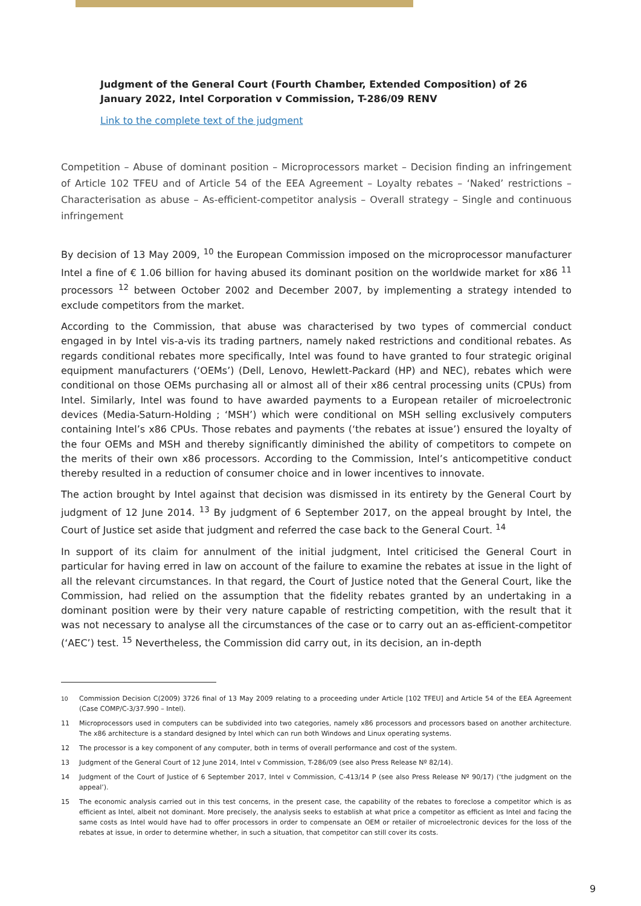Judgment of the General Court (Fourth Chamber, Extended Composition) of 26 January 2022, Intel Corporation v Commission, T-286/09 RENV
Link to the complete text of the judgment
Competition – Abuse of dominant position – Microprocessors market – Decision finding an infringement of Article 102 TFEU and of Article 54 of the EEA Agreement – Loyalty rebates – ‘Naked’ restrictions – Characterisation as abuse – As-efficient-competitor analysis – Overall strategy – Single and continuous infringement
By decision of 13 May 2009, <sup>10</sup> the European Commission imposed on the microprocessor manufacturer Intel a fine of € 1.06 billion for having abused its dominant position on the worldwide market for x86 <sup>11</sup> processors <sup>12</sup> between October 2002 and December 2007, by implementing a strategy intended to exclude competitors from the market.
According to the Commission, that abuse was characterised by two types of commercial conduct engaged in by Intel vis-a-vis its trading partners, namely naked restrictions and conditional rebates. As regards conditional rebates more specifically, Intel was found to have granted to four strategic original equipment manufacturers (‘OEMs’) (Dell, Lenovo, Hewlett-Packard (HP) and NEC), rebates which were conditional on those OEMs purchasing all or almost all of their x86 central processing units (CPUs) from Intel. Similarly, Intel was found to have awarded payments to a European retailer of microelectronic devices (Media-Saturn-Holding ; ‘MSH’) which were conditional on MSH selling exclusively computers containing Intel’s x86 CPUs. Those rebates and payments (‘the rebates at issue’) ensured the loyalty of the four OEMs and MSH and thereby significantly diminished the ability of competitors to compete on the merits of their own x86 processors. According to the Commission, Intel’s anticompetitive conduct thereby resulted in a reduction of consumer choice and in lower incentives to innovate.
The action brought by Intel against that decision was dismissed in its entirety by the General Court by judgment of 12 June 2014. <sup>13</sup> By judgment of 6 September 2017, on the appeal brought by Intel, the Court of Justice set aside that judgment and referred the case back to the General Court. <sup>14</sup>
In support of its claim for annulment of the initial judgment, Intel criticised the General Court in particular for having erred in law on account of the failure to examine the rebates at issue in the light of all the relevant circumstances. In that regard, the Court of Justice noted that the General Court, like the Commission, had relied on the assumption that the fidelity rebates granted by an undertaking in a dominant position were by their very nature capable of restricting competition, with the result that it was not necessary to analyse all the circumstances of the case or to carry out an as-efficient-competitor (‘AEC’) test. <sup>15</sup> Nevertheless, the Commission did carry out, in its decision, an in-depth
<sup>10</sup> Commission Decision C(2009) 3726 final of 13 May 2009 relating to a proceeding under Article [102 TFEU] and Article 54 of the EEA Agreement (Case COMP/C-3/37.990 – Intel).
11 Microprocessors used in computers can be subdivided into two categories, namely x86 processors and processors based on another architecture. The x86 architecture is a standard designed by Intel which can run both Windows and Linux operating systems.
12 The processor is a key component of any computer, both in terms of overall performance and cost of the system.
13 Judgment of the General Court of 12 June 2014, Intel v Commission, T-286/09 (see also Press Release Nº 82/14).
14 Judgment of the Court of Justice of 6 September 2017, Intel v Commission, C-413/14 P (see also Press Release Nº 90/17) (‘the judgment on the appeal’).
15 The economic analysis carried out in this test concerns, in the present case, the capability of the rebates to foreclose a competitor which is as efficient as Intel, albeit not dominant. More precisely, the analysis seeks to establish at what price a competitor as efficient as Intel and facing the same costs as Intel would have had to offer processors in order to compensate an OEM or retailer of microelectronic devices for the loss of the rebates at issue, in order to determine whether, in such a situation, that competitor can still cover its costs.
9